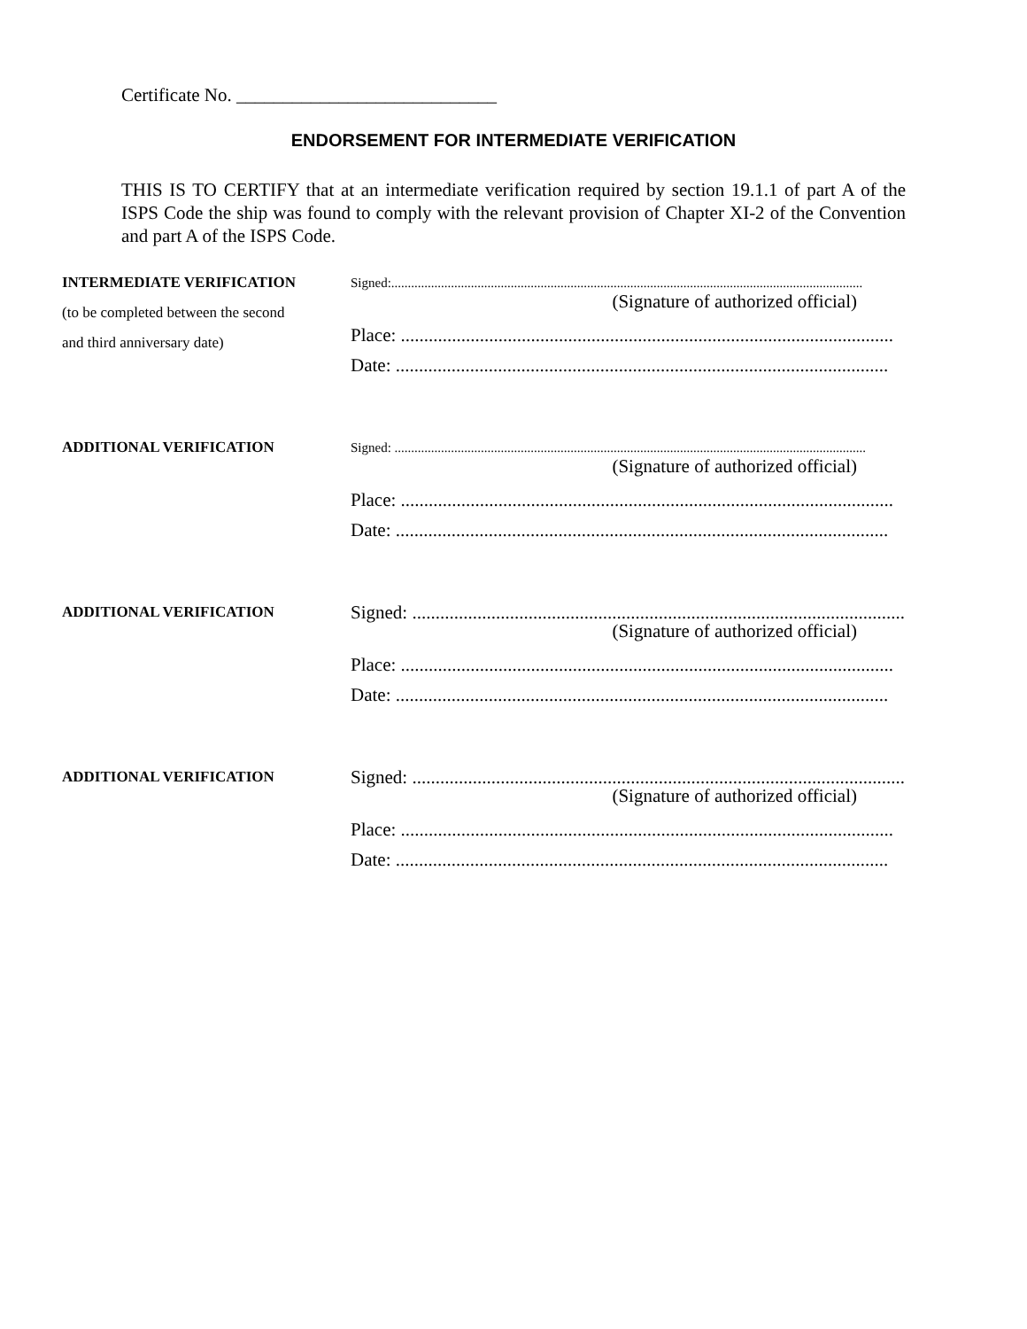Certificate No. ____________________________
ENDORSEMENT FOR INTERMEDIATE VERIFICATION
THIS IS TO CERTIFY that at an intermediate verification required by section 19.1.1 of part A of the ISPS Code the ship was found to comply with the relevant provision of Chapter XI-2 of the Convention and part A of the ISPS Code.
INTERMEDIATE VERIFICATION
(to be completed between the second
and third anniversary date)
Signed:..............................................................................................................................................
(Signature of authorized official)
Place: ..........................................................................................................
Date: ..........................................................................................................
ADDITIONAL VERIFICATION Signed: ..............................................................................................................................................
(Signature of authorized official)
Place: ..........................................................................................................
Date: ..........................................................................................................
ADDITIONAL VERIFICATION
Signed: ..........................................................................................................
(Signature of authorized official)
Place: ..........................................................................................................
Date: ..........................................................................................................
ADDITIONAL VERIFICATION
Signed: ..........................................................................................................
(Signature of authorized official)
Place: ..........................................................................................................
Date: ..........................................................................................................